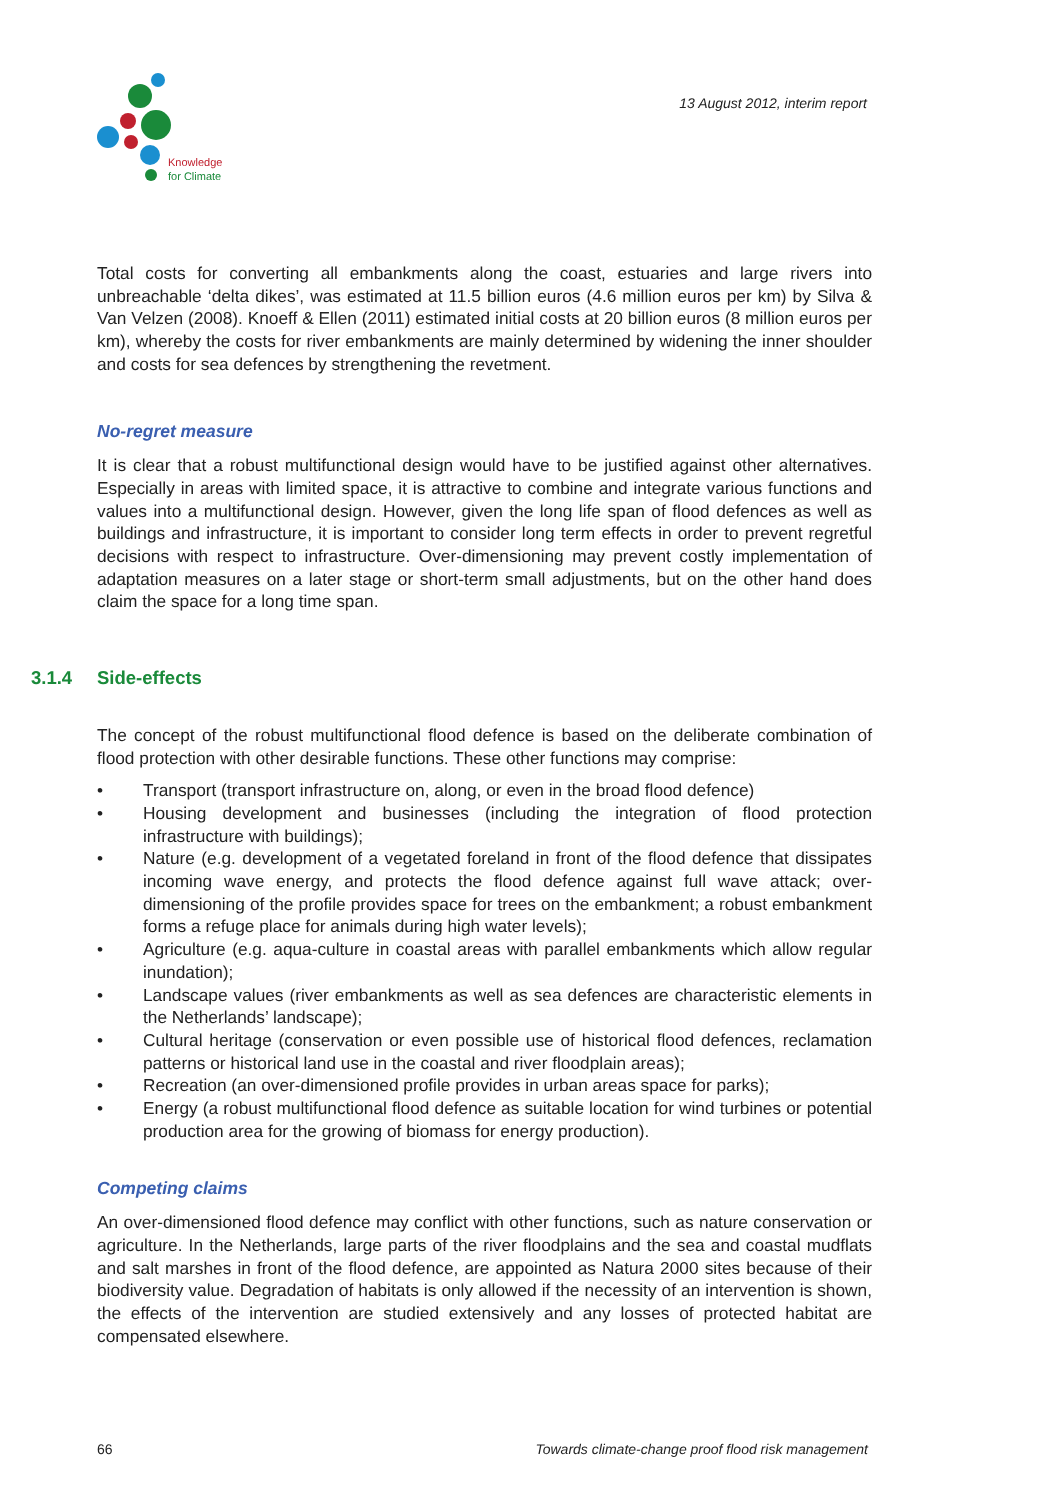Knowledge
for Climate
13 August 2012, interim report
Total costs for converting all embankments along the coast, estuaries and large rivers into unbreachable ‘delta dikes’, was estimated at 11.5 billion euros (4.6 million euros per km) by Silva & Van Velzen (2008). Knoeff & Ellen (2011) estimated initial costs at 20 billion euros (8 million euros per km), whereby the costs for river embankments are mainly determined by widening the inner shoulder and costs for sea defences by strengthening the revetment.
No-regret measure
It is clear that a robust multifunctional design would have to be justified against other alternatives. Especially in areas with limited space, it is attractive to combine and integrate various functions and values into a multifunctional design. However, given the long life span of flood defences as well as buildings and infrastructure, it is important to consider long term effects in order to prevent regretful decisions with respect to infrastructure. Over-dimensioning may prevent costly implementation of adaptation measures on a later stage or short-term small adjustments, but on the other hand does claim the space for a long time span.
3.1.4 Side-effects
The concept of the robust multifunctional flood defence is based on the deliberate combination of flood protection with other desirable functions. These other functions may comprise:
• Transport (transport infrastructure on, along, or even in the broad flood defence)
• Housing development and businesses (including the integration of flood protection infrastructure with buildings);
• Nature (e.g. development of a vegetated foreland in front of the flood defence that dissipates incoming wave energy, and protects the flood defence against full wave attack; over-dimensioning of the profile provides space for trees on the embankment; a robust embankment forms a refuge place for animals during high water levels);
• Agriculture (e.g. aqua-culture in coastal areas with parallel embankments which allow regular inundation);
• Landscape values (river embankments as well as sea defences are characteristic elements in the Netherlands’ landscape);
• Cultural heritage (conservation or even possible use of historical flood defences, reclamation patterns or historical land use in the coastal and river floodplain areas);
• Recreation (an over-dimensioned profile provides in urban areas space for parks);
• Energy (a robust multifunctional flood defence as suitable location for wind turbines or potential production area for the growing of biomass for energy production).
Competing claims
An over-dimensioned flood defence may conflict with other functions, such as nature conservation or agriculture. In the Netherlands, large parts of the river floodplains and the sea and coastal mudflats and salt marshes in front of the flood defence, are appointed as Natura 2000 sites because of their biodiversity value. Degradation of habitats is only allowed if the necessity of an intervention is shown, the effects of the intervention are studied extensively and any losses of protected habitat are compensated elsewhere.
66 Towards climate-change proof flood risk management